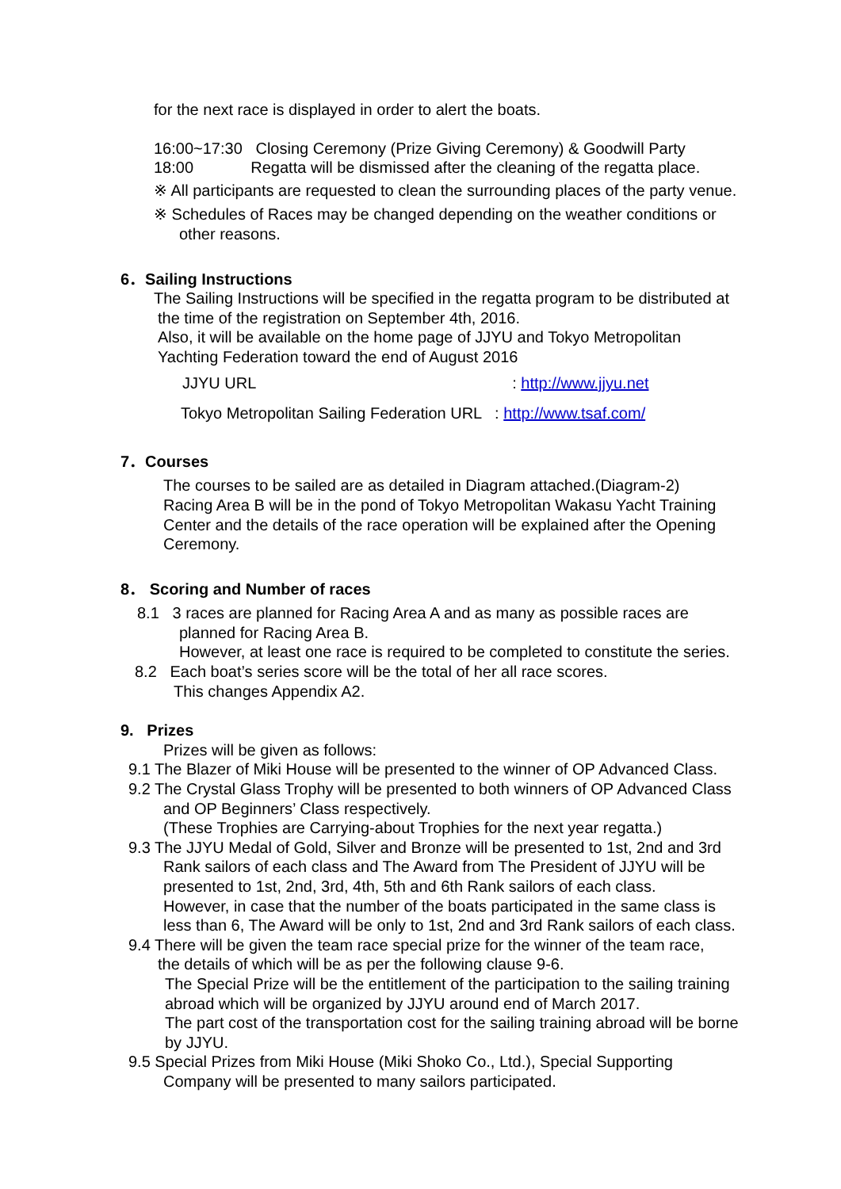for the next race is displayed in order to alert the boats.
16:00~17:30 Closing Ceremony (Prize Giving Ceremony) & Goodwill Party
18:00 Regatta will be dismissed after the cleaning of the regatta place.
※ All participants are requested to clean the surrounding places of the party venue.
※ Schedules of Races may be changed depending on the weather conditions or
other reasons.
6．Sailing Instructions
The Sailing Instructions will be specified in the regatta program to be distributed at
the time of the registration on September 4th, 2016.
Also, it will be available on the home page of JJYU and Tokyo Metropolitan
Yachting Federation toward the end of August 2016
JJYU URL : http://www.jjyu.net
Tokyo Metropolitan Sailing Federation URL : http://www.tsaf.com/
7．Courses
The courses to be sailed are as detailed in Diagram attached.(Diagram-2)
Racing Area B will be in the pond of Tokyo Metropolitan Wakasu Yacht Training
Center and the details of the race operation will be explained after the Opening
Ceremony.
8． Scoring and Number of races
8.1 3 races are planned for Racing Area A and as many as possible races are
planned for Racing Area B.
However, at least one race is required to be completed to constitute the series.
8.2 Each boat’s series score will be the total of her all race scores.
This changes Appendix A2.
9. Prizes
Prizes will be given as follows:
9.1 The Blazer of Miki House will be presented to the winner of OP Advanced Class.
9.2 The Crystal Glass Trophy will be presented to both winners of OP Advanced Class
and OP Beginners’ Class respectively.
(These Trophies are Carrying-about Trophies for the next year regatta.)
9.3 The JJYU Medal of Gold, Silver and Bronze will be presented to 1st, 2nd and 3rd
Rank sailors of each class and The Award from The President of JJYU will be
presented to 1st, 2nd, 3rd, 4th, 5th and 6th Rank sailors of each class.
However, in case that the number of the boats participated in the same class is
less than 6, The Award will be only to 1st, 2nd and 3rd Rank sailors of each class.
9.4 There will be given the team race special prize for the winner of the team race,
the details of which will be as per the following clause 9-6.
The Special Prize will be the entitlement of the participation to the sailing training
abroad which will be organized by JJYU around end of March 2017.
The part cost of the transportation cost for the sailing training abroad will be borne
by JJYU.
9.5 Special Prizes from Miki House (Miki Shoko Co., Ltd.), Special Supporting
Company will be presented to many sailors participated.